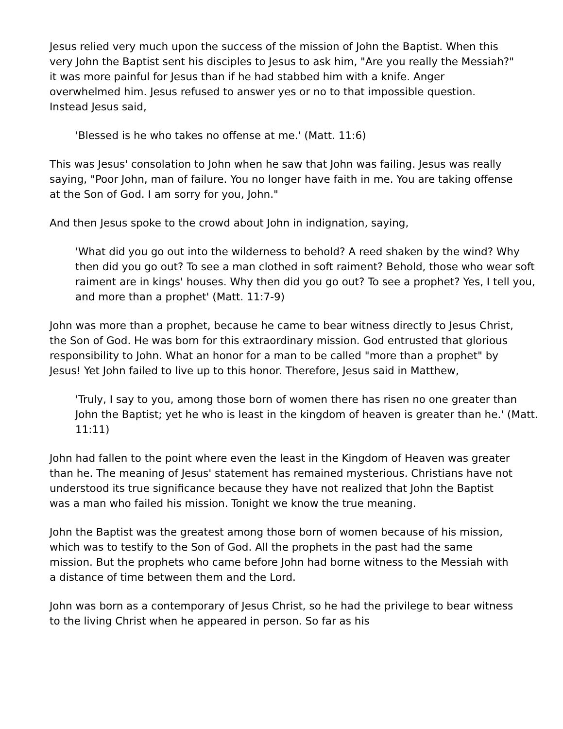Jesus relied very much upon the success of the mission of John the Baptist. When this very John the Baptist sent his disciples to Jesus to ask him, "Are you really the Messiah?" it was more painful for Jesus than if he had stabbed him with a knife. Anger overwhelmed him. Jesus refused to answer yes or no to that impossible question. Instead Jesus said,
'Blessed is he who takes no offense at me.' (Matt. 11:6)
This was Jesus' consolation to John when he saw that John was failing. Jesus was really saying, "Poor John, man of failure. You no longer have faith in me. You are taking offense at the Son of God. I am sorry for you, John."
And then Jesus spoke to the crowd about John in indignation, saying,
'What did you go out into the wilderness to behold? A reed shaken by the wind? Why then did you go out? To see a man clothed in soft raiment? Behold, those who wear soft raiment are in kings' houses. Why then did you go out? To see a prophet? Yes, I tell you, and more than a prophet' (Matt. 11:7-9)
John was more than a prophet, because he came to bear witness directly to Jesus Christ, the Son of God. He was born for this extraordinary mission. God entrusted that glorious responsibility to John. What an honor for a man to be called "more than a prophet" by Jesus! Yet John failed to live up to this honor. Therefore, Jesus said in Matthew,
'Truly, I say to you, among those born of women there has risen no one greater than John the Baptist; yet he who is least in the kingdom of heaven is greater than he.' (Matt. 11:11)
John had fallen to the point where even the least in the Kingdom of Heaven was greater than he. The meaning of Jesus' statement has remained mysterious. Christians have not understood its true significance because they have not realized that John the Baptist was a man who failed his mission. Tonight we know the true meaning.
John the Baptist was the greatest among those born of women because of his mission, which was to testify to the Son of God. All the prophets in the past had the same mission. But the prophets who came before John had borne witness to the Messiah with a distance of time between them and the Lord.
John was born as a contemporary of Jesus Christ, so he had the privilege to bear witness to the living Christ when he appeared in person. So far as his